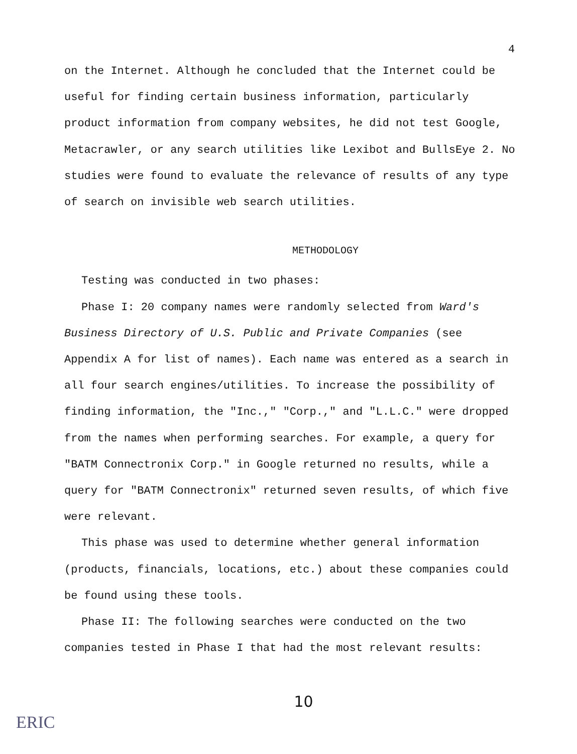4
on the Internet. Although he concluded that the Internet could be useful for finding certain business information, particularly product information from company websites, he did not test Google, Metacrawler, or any search utilities like Lexibot and BullsEye 2. No studies were found to evaluate the relevance of results of any type of search on invisible web search utilities.
METHODOLOGY
Testing was conducted in two phases:
Phase I: 20 company names were randomly selected from Ward's Business Directory of U.S. Public and Private Companies (see Appendix A for list of names). Each name was entered as a search in all four search engines/utilities. To increase the possibility of finding information, the "Inc.," "Corp.," and "L.L.C." were dropped from the names when performing searches. For example, a query for "BATM Connectronix Corp." in Google returned no results, while a query for "BATM Connectronix" returned seven results, of which five were relevant.
This phase was used to determine whether general information (products, financials, locations, etc.) about these companies could be found using these tools.
Phase II: The following searches were conducted on the two companies tested in Phase I that had the most relevant results:
10
ERIC